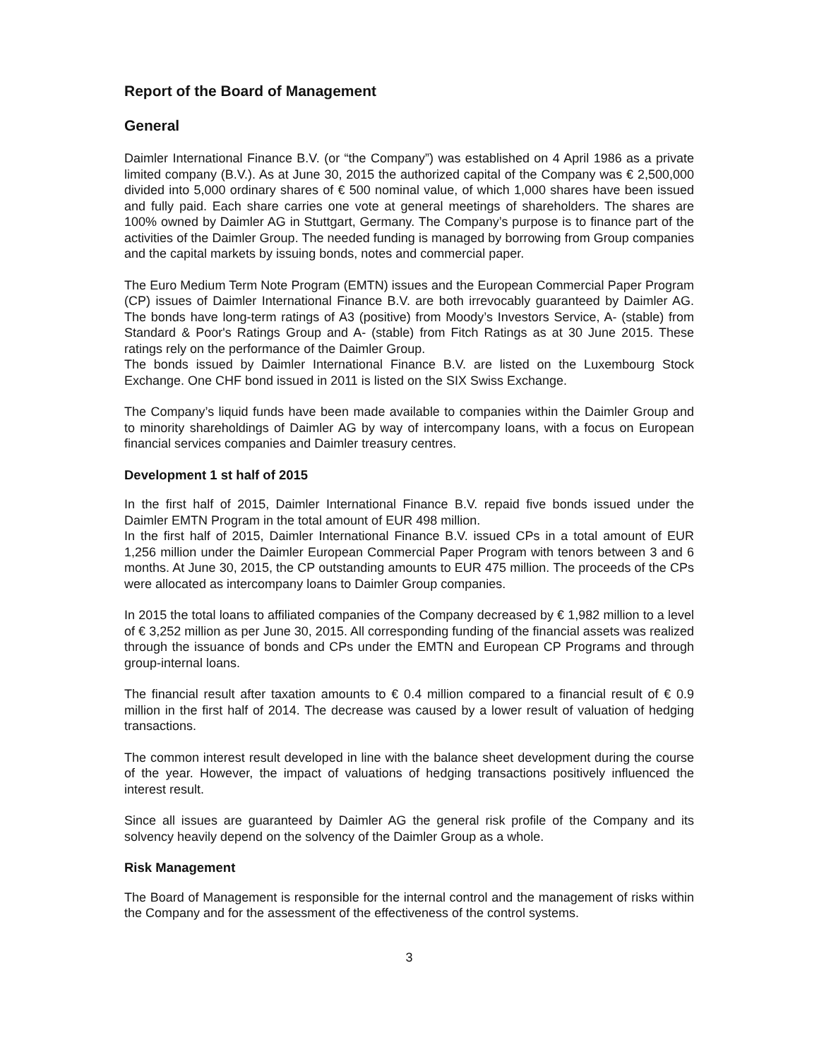Report of the Board of Management
General
Daimler International Finance B.V. (or “the Company”) was established on 4 April 1986 as a private limited company (B.V.). As at June 30, 2015 the authorized capital of the Company was € 2,500,000 divided into 5,000 ordinary shares of € 500 nominal value, of which 1,000 shares have been issued and fully paid. Each share carries one vote at general meetings of shareholders. The shares are 100% owned by Daimler AG in Stuttgart, Germany. The Company’s purpose is to finance part of the activities of the Daimler Group. The needed funding is managed by borrowing from Group companies and the capital markets by issuing bonds, notes and commercial paper.
The Euro Medium Term Note Program (EMTN) issues and the European Commercial Paper Program (CP) issues of Daimler International Finance B.V. are both irrevocably guaranteed by Daimler AG. The bonds have long-term ratings of A3 (positive) from Moody’s Investors Service, A- (stable) from Standard & Poor's Ratings Group and A- (stable) from Fitch Ratings as at 30 June 2015. These ratings rely on the performance of the Daimler Group.
The bonds issued by Daimler International Finance B.V. are listed on the Luxembourg Stock Exchange. One CHF bond issued in 2011 is listed on the SIX Swiss Exchange.
The Company’s liquid funds have been made available to companies within the Daimler Group and to minority shareholdings of Daimler AG by way of intercompany loans, with a focus on European financial services companies and Daimler treasury centres.
Development 1 st half of 2015
In the first half of 2015, Daimler International Finance B.V. repaid five bonds issued under the Daimler EMTN Program in the total amount of EUR 498 million.
In the first half of 2015, Daimler International Finance B.V. issued CPs in a total amount of EUR 1,256 million under the Daimler European Commercial Paper Program with tenors between 3 and 6 months. At June 30, 2015, the CP outstanding amounts to EUR 475 million. The proceeds of the CPs were allocated as intercompany loans to Daimler Group companies.
In 2015 the total loans to affiliated companies of the Company decreased by € 1,982 million to a level of € 3,252 million as per June 30, 2015. All corresponding funding of the financial assets was realized through the issuance of bonds and CPs under the EMTN and European CP Programs and through group-internal loans.
The financial result after taxation amounts to € 0.4 million compared to a financial result of € 0.9 million in the first half of 2014. The decrease was caused by a lower result of valuation of hedging transactions.
The common interest result developed in line with the balance sheet development during the course of the year. However, the impact of valuations of hedging transactions positively influenced the interest result.
Since all issues are guaranteed by Daimler AG the general risk profile of the Company and its solvency heavily depend on the solvency of the Daimler Group as a whole.
Risk Management
The Board of Management is responsible for the internal control and the management of risks within the Company and for the assessment of the effectiveness of the control systems.
3